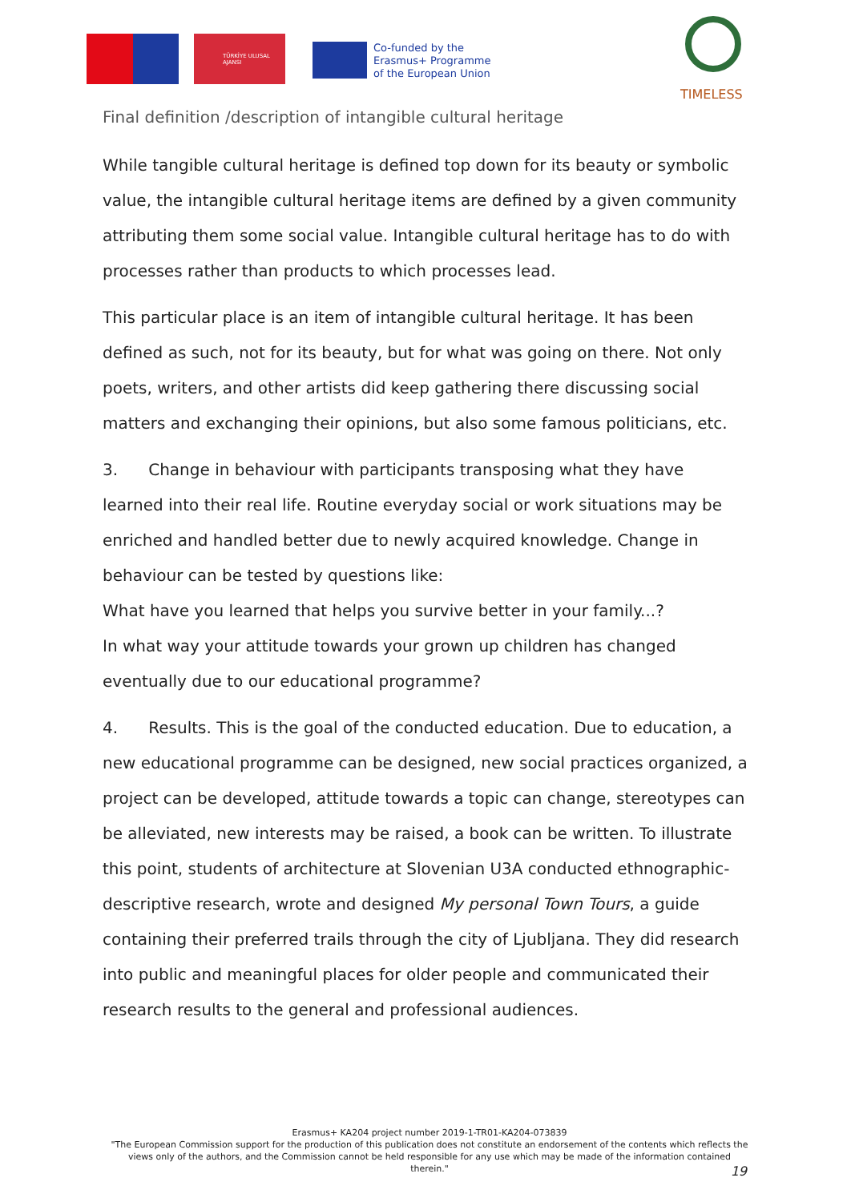TÜRKİYE ULUSAL AJANSI
Co-funded by the
Erasmus+ Programme
of the European Union
TIMELESS
Final definition /description of intangible cultural heritage
While tangible cultural heritage is defined top down for its beauty or symbolic value, the intangible cultural heritage items are defined by a given community attributing them some social value. Intangible cultural heritage has to do with processes rather than products to which processes lead.
This particular place is an item of intangible cultural heritage. It has been defined as such, not for its beauty, but for what was going on there. Not only poets, writers, and other artists did keep gathering there discussing social matters and exchanging their opinions, but also some famous politicians, etc.
3. Change in behaviour with participants transposing what they have learned into their real life. Routine everyday social or work situations may be enriched and handled better due to newly acquired knowledge. Change in behaviour can be tested by questions like:
What have you learned that helps you survive better in your family...?
In what way your attitude towards your grown up children has changed eventually due to our educational programme?
4. Results. This is the goal of the conducted education. Due to education, a new educational programme can be designed, new social practices organized, a project can be developed, attitude towards a topic can change, stereotypes can be alleviated, new interests may be raised, a book can be written. To illustrate this point, students of architecture at Slovenian U3A conducted ethnographic-descriptive research, wrote and designed My personal Town Tours, a guide containing their preferred trails through the city of Ljubljana. They did research into public and meaningful places for older people and communicated their research results to the general and professional audiences.
Erasmus+ KA204 project number 2019-1-TR01-KA204-073839
"The European Commission support for the production of this publication does not constitute an endorsement of the contents which reflects the views only of the authors, and the Commission cannot be held responsible for any use which may be made of the information contained therein."
19